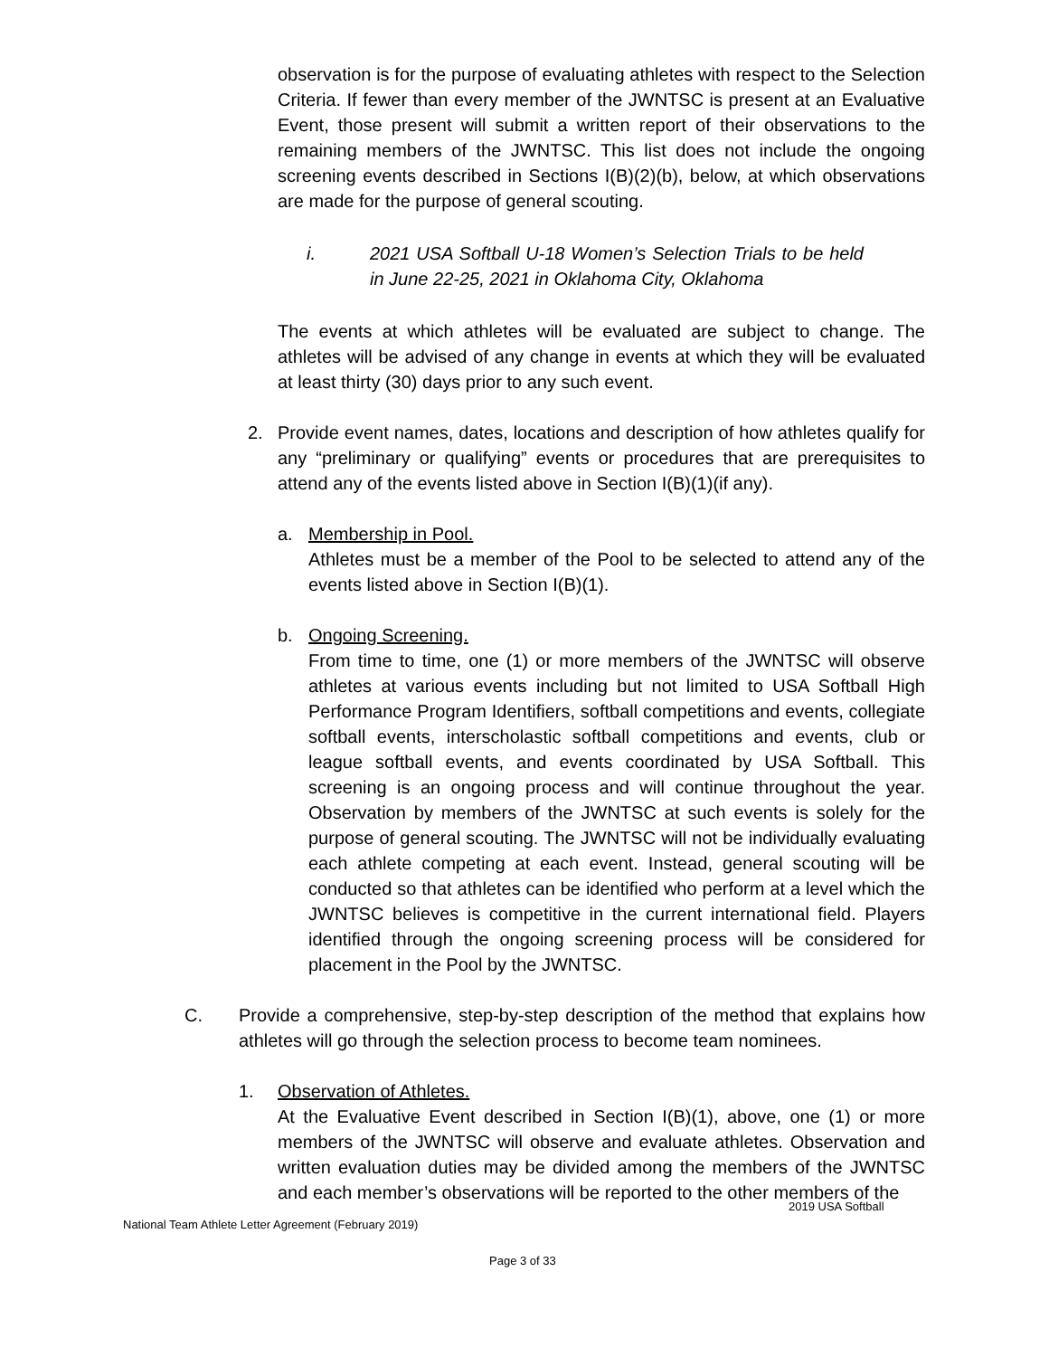observation is for the purpose of evaluating athletes with respect to the Selection Criteria. If fewer than every member of the JWNTSC is present at an Evaluative Event, those present will submit a written report of their observations to the remaining members of the JWNTSC. This list does not include the ongoing screening events described in Sections I(B)(2)(b), below, at which observations are made for the purpose of general scouting.
i. 2021 USA Softball U-18 Women’s Selection Trials to be held in June 22-25, 2021 in Oklahoma City, Oklahoma
The events at which athletes will be evaluated are subject to change. The athletes will be advised of any change in events at which they will be evaluated at least thirty (30) days prior to any such event.
2. Provide event names, dates, locations and description of how athletes qualify for any “preliminary or qualifying” events or procedures that are prerequisites to attend any of the events listed above in Section I(B)(1)(if any).
a. Membership in Pool.
Athletes must be a member of the Pool to be selected to attend any of the events listed above in Section I(B)(1).
b. Ongoing Screening.
From time to time, one (1) or more members of the JWNTSC will observe athletes at various events including but not limited to USA Softball High Performance Program Identifiers, softball competitions and events, collegiate softball events, interscholastic softball competitions and events, club or league softball events, and events coordinated by USA Softball. This screening is an ongoing process and will continue throughout the year. Observation by members of the JWNTSC at such events is solely for the purpose of general scouting. The JWNTSC will not be individually evaluating each athlete competing at each event. Instead, general scouting will be conducted so that athletes can be identified who perform at a level which the JWNTSC believes is competitive in the current international field. Players identified through the ongoing screening process will be considered for placement in the Pool by the JWNTSC.
C. Provide a comprehensive, step-by-step description of the method that explains how athletes will go through the selection process to become team nominees.
1. Observation of Athletes.
At the Evaluative Event described in Section I(B)(1), above, one (1) or more members of the JWNTSC will observe and evaluate athletes. Observation and written evaluation duties may be divided among the members of the JWNTSC and each member’s observations will be reported to the other members of the
2019 USA Softball
National Team Athlete Letter Agreement (February 2019)
Page 3 of 33